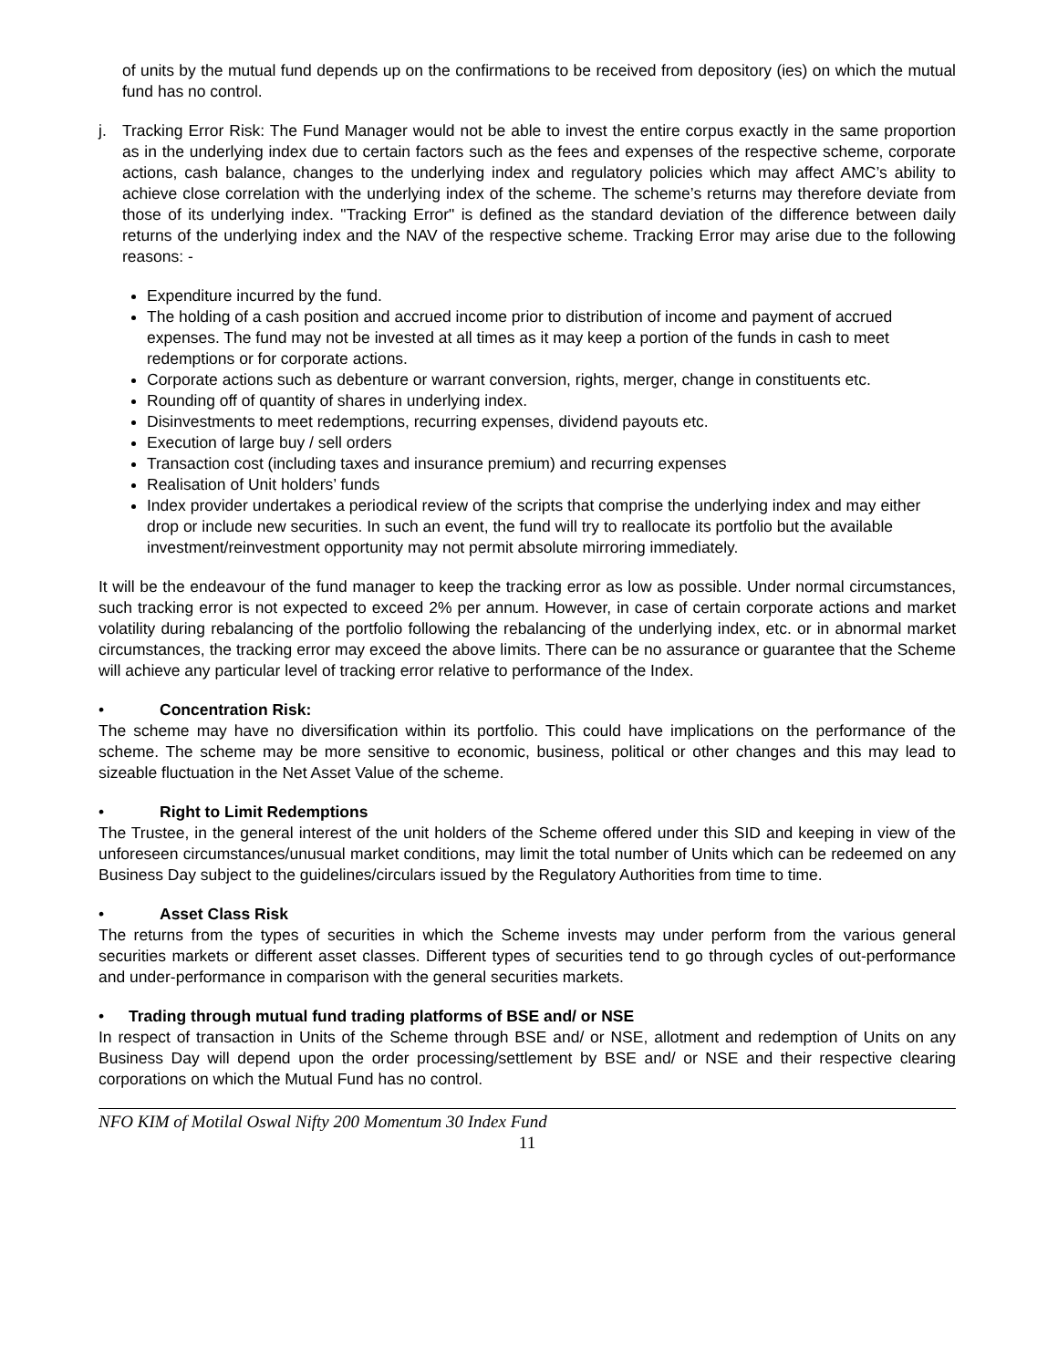of units by the mutual fund depends up on the confirmations to be received from depository (ies) on which the mutual fund has no control.
j. Tracking Error Risk: The Fund Manager would not be able to invest the entire corpus exactly in the same proportion as in the underlying index due to certain factors such as the fees and expenses of the respective scheme, corporate actions, cash balance, changes to the underlying index and regulatory policies which may affect AMC’s ability to achieve close correlation with the underlying index of the scheme. The scheme’s returns may therefore deviate from those of its underlying index. "Tracking Error" is defined as the standard deviation of the difference between daily returns of the underlying index and the NAV of the respective scheme. Tracking Error may arise due to the following reasons: -
Expenditure incurred by the fund.
The holding of a cash position and accrued income prior to distribution of income and payment of accrued expenses. The fund may not be invested at all times as it may keep a portion of the funds in cash to meet redemptions or for corporate actions.
Corporate actions such as debenture or warrant conversion, rights, merger, change in constituents etc.
Rounding off of quantity of shares in underlying index.
Disinvestments to meet redemptions, recurring expenses, dividend payouts etc.
Execution of large buy / sell orders
Transaction cost (including taxes and insurance premium) and recurring expenses
Realisation of Unit holders’ funds
Index provider undertakes a periodical review of the scripts that comprise the underlying index and may either drop or include new securities. In such an event, the fund will try to reallocate its portfolio but the available investment/reinvestment opportunity may not permit absolute mirroring immediately.
It will be the endeavour of the fund manager to keep the tracking error as low as possible. Under normal circumstances, such tracking error is not expected to exceed 2% per annum. However, in case of certain corporate actions and market volatility during rebalancing of the portfolio following the rebalancing of the underlying index, etc. or in abnormal market circumstances, the tracking error may exceed the above limits. There can be no assurance or guarantee that the Scheme will achieve any particular level of tracking error relative to performance of the Index.
• Concentration Risk:
The scheme may have no diversification within its portfolio. This could have implications on the performance of the scheme. The scheme may be more sensitive to economic, business, political or other changes and this may lead to sizeable fluctuation in the Net Asset Value of the scheme.
• Right to Limit Redemptions
The Trustee, in the general interest of the unit holders of the Scheme offered under this SID and keeping in view of the unforeseen circumstances/unusual market conditions, may limit the total number of Units which can be redeemed on any Business Day subject to the guidelines/circulars issued by the Regulatory Authorities from time to time.
• Asset Class Risk
The returns from the types of securities in which the Scheme invests may under perform from the various general securities markets or different asset classes. Different types of securities tend to go through cycles of out-performance and under-performance in comparison with the general securities markets.
• Trading through mutual fund trading platforms of BSE and/ or NSE
In respect of transaction in Units of the Scheme through BSE and/ or NSE, allotment and redemption of Units on any Business Day will depend upon the order processing/settlement by BSE and/ or NSE and their respective clearing corporations on which the Mutual Fund has no control.
NFO KIM of Motilal Oswal Nifty 200 Momentum 30 Index Fund
11